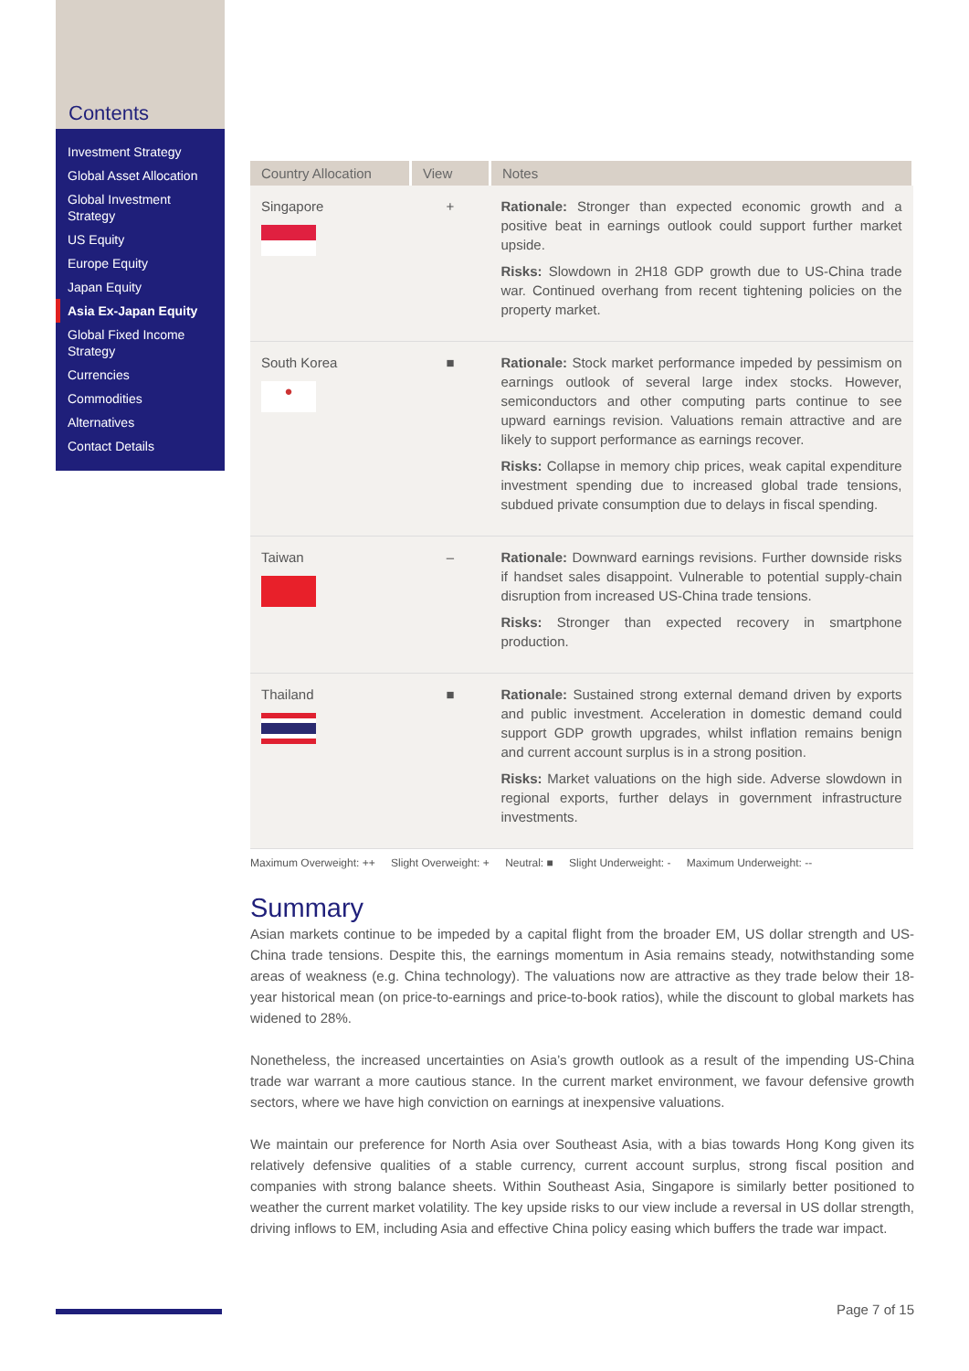Contents
Investment Strategy
Global Asset Allocation
Global Investment Strategy
US Equity
Europe Equity
Japan Equity
Asia Ex-Japan Equity
Global Fixed Income Strategy
Currencies
Commodities
Alternatives
Contact Details
| Country Allocation | View | Notes |
| --- | --- | --- |
| Singapore | + | Rationale: Stronger than expected economic growth and a positive beat in earnings outlook could support further market upside. Risks: Slowdown in 2H18 GDP growth due to US-China trade war. Continued overhang from recent tightening policies on the property market. |
| South Korea ● | ■ | Rationale: Stock market performance impeded by pessimism on earnings outlook of several large index stocks. However, semiconductors and other computing parts continue to see upward earnings revision. Valuations remain attractive and are likely to support performance as earnings recover. Risks: Collapse in memory chip prices, weak capital expenditure investment spending due to increased global trade tensions, subdued private consumption due to delays in fiscal spending. |
| Taiwan | – | Rationale: Downward earnings revisions. Further downside risks if handset sales disappoint. Vulnerable to potential supply-chain disruption from increased US-China trade tensions. Risks: Stronger than expected recovery in smartphone production. |
| Thailand | ■ | Rationale: Sustained strong external demand driven by exports and public investment. Acceleration in domestic demand could support GDP growth upgrades, whilst inflation remains benign and current account surplus is in a strong position. Risks: Market valuations on the high side. Adverse slowdown in regional exports, further delays in government infrastructure investments. |
Maximum Overweight: ++ Slight Overweight: + Neutral: ■ Slight Underweight: - Maximum Underweight: --
Summary
Asian markets continue to be impeded by a capital flight from the broader EM, US dollar strength and US-China trade tensions. Despite this, the earnings momentum in Asia remains steady, notwithstanding some areas of weakness (e.g. China technology). The valuations now are attractive as they trade below their 18-year historical mean (on price-to-earnings and price-to-book ratios), while the discount to global markets has widened to 28%.
Nonetheless, the increased uncertainties on Asia’s growth outlook as a result of the impending US-China trade war warrant a more cautious stance. In the current market environment, we favour defensive growth sectors, where we have high conviction on earnings at inexpensive valuations.
We maintain our preference for North Asia over Southeast Asia, with a bias towards Hong Kong given its relatively defensive qualities of a stable currency, current account surplus, strong fiscal position and companies with strong balance sheets. Within Southeast Asia, Singapore is similarly better positioned to weather the current market volatility. The key upside risks to our view include a reversal in US dollar strength, driving inflows to EM, including Asia and effective China policy easing which buffers the trade war impact.
Page 7 of 15